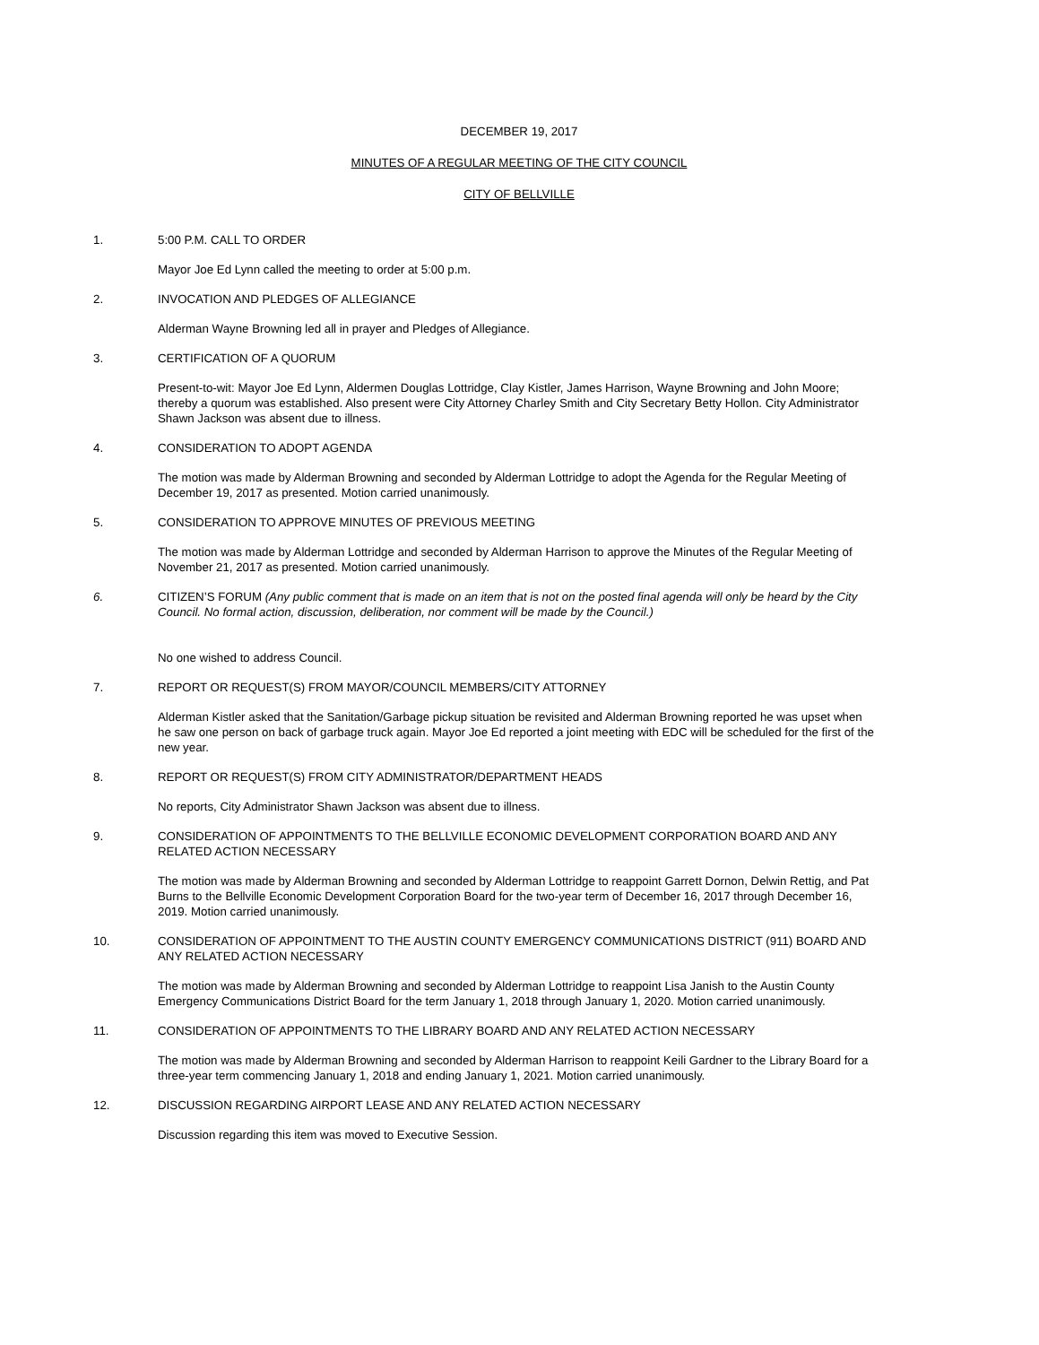DECEMBER 19, 2017
MINUTES OF A REGULAR MEETING OF THE CITY COUNCIL
CITY OF BELLVILLE
1. 5:00 P.M. CALL TO ORDER
Mayor Joe Ed Lynn called the meeting to order at 5:00 p.m.
2. INVOCATION AND PLEDGES OF ALLEGIANCE
Alderman Wayne Browning led all in prayer and Pledges of Allegiance.
3. CERTIFICATION OF A QUORUM
Present-to-wit: Mayor Joe Ed Lynn, Aldermen Douglas Lottridge, Clay Kistler, James Harrison, Wayne Browning and John Moore; thereby a quorum was established. Also present were City Attorney Charley Smith and City Secretary Betty Hollon. City Administrator Shawn Jackson was absent due to illness.
4. CONSIDERATION TO ADOPT AGENDA
The motion was made by Alderman Browning and seconded by Alderman Lottridge to adopt the Agenda for the Regular Meeting of December 19, 2017 as presented. Motion carried unanimously.
5. CONSIDERATION TO APPROVE MINUTES OF PREVIOUS MEETING
The motion was made by Alderman Lottridge and seconded by Alderman Harrison to approve the Minutes of the Regular Meeting of November 21, 2017 as presented. Motion carried unanimously.
6. CITIZEN’S FORUM (Any public comment that is made on an item that is not on the posted final agenda will only be heard by the City Council. No formal action, discussion, deliberation, nor comment will be made by the Council.)
No one wished to address Council.
7. REPORT OR REQUEST(S) FROM MAYOR/COUNCIL MEMBERS/CITY ATTORNEY
Alderman Kistler asked that the Sanitation/Garbage pickup situation be revisited and Alderman Browning reported he was upset when he saw one person on back of garbage truck again. Mayor Joe Ed reported a joint meeting with EDC will be scheduled for the first of the new year.
8. REPORT OR REQUEST(S) FROM CITY ADMINISTRATOR/DEPARTMENT HEADS
No reports, City Administrator Shawn Jackson was absent due to illness.
9. CONSIDERATION OF APPOINTMENTS TO THE BELLVILLE ECONOMIC DEVELOPMENT CORPORATION BOARD AND ANY RELATED ACTION NECESSARY
The motion was made by Alderman Browning and seconded by Alderman Lottridge to reappoint Garrett Dornon, Delwin Rettig, and Pat Burns to the Bellville Economic Development Corporation Board for the two-year term of December 16, 2017 through December 16, 2019. Motion carried unanimously.
10. CONSIDERATION OF APPOINTMENT TO THE AUSTIN COUNTY EMERGENCY COMMUNICATIONS DISTRICT (911) BOARD AND ANY RELATED ACTION NECESSARY
The motion was made by Alderman Browning and seconded by Alderman Lottridge to reappoint Lisa Janish to the Austin County Emergency Communications District Board for the term January 1, 2018 through January 1, 2020. Motion carried unanimously.
11. CONSIDERATION OF APPOINTMENTS TO THE LIBRARY BOARD AND ANY RELATED ACTION NECESSARY
The motion was made by Alderman Browning and seconded by Alderman Harrison to reappoint Keili Gardner to the Library Board for a three-year term commencing January 1, 2018 and ending January 1, 2021. Motion carried unanimously.
12. DISCUSSION REGARDING AIRPORT LEASE AND ANY RELATED ACTION NECESSARY
Discussion regarding this item was moved to Executive Session.